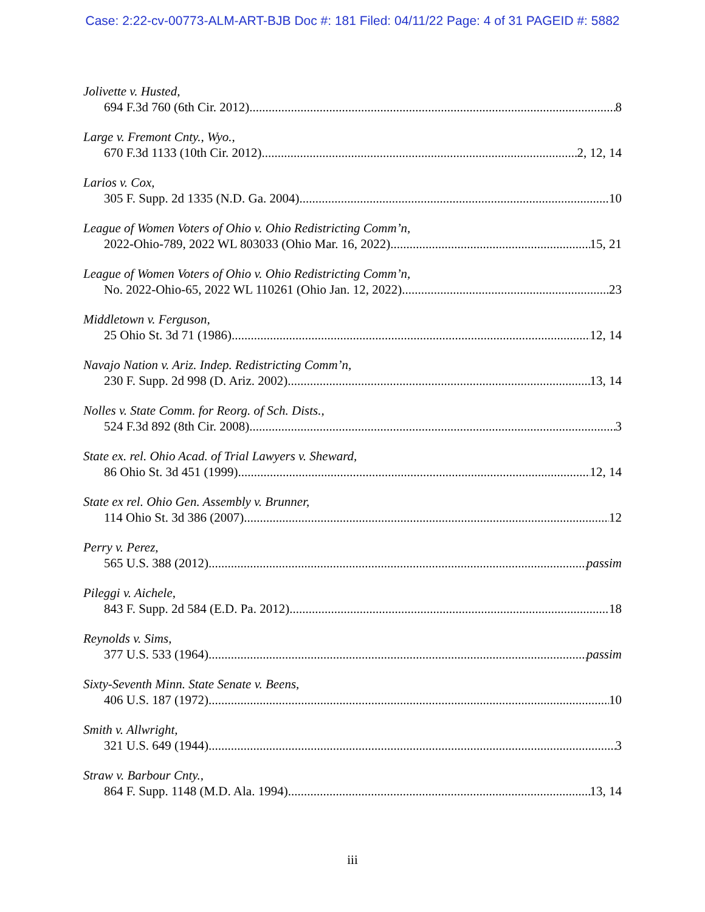Case: 2:22-cv-00773-ALM-ART-BJB Doc #: 181 Filed: 04/11/22 Page: 4 of 31 PAGEID #: 5882
Jolivette v. Husted,
694 F.3d 760 (6th Cir. 2012) 8
Large v. Fremont Cnty., Wyo.,
670 F.3d 1133 (10th Cir. 2012) 2, 12, 14
Larios v. Cox,
305 F. Supp. 2d 1335 (N.D. Ga. 2004) 10
League of Women Voters of Ohio v. Ohio Redistricting Comm’n,
2022-Ohio-789, 2022 WL 803033 (Ohio Mar. 16, 2022) 15, 21
League of Women Voters of Ohio v. Ohio Redistricting Comm’n,
No. 2022-Ohio-65, 2022 WL 110261 (Ohio Jan. 12, 2022) 23
Middletown v. Ferguson,
25 Ohio St. 3d 71 (1986) 12, 14
Navajo Nation v. Ariz. Indep. Redistricting Comm’n,
230 F. Supp. 2d 998 (D. Ariz. 2002) 13, 14
Nolles v. State Comm. for Reorg. of Sch. Dists.,
524 F.3d 892 (8th Cir. 2008) 3
State ex. rel. Ohio Acad. of Trial Lawyers v. Sheward,
86 Ohio St. 3d 451 (1999) 12, 14
State ex rel. Ohio Gen. Assembly v. Brunner,
114 Ohio St. 3d 386 (2007) 12
Perry v. Perez,
565 U.S. 388 (2012) passim
Pileggi v. Aichele,
843 F. Supp. 2d 584 (E.D. Pa. 2012) 18
Reynolds v. Sims,
377 U.S. 533 (1964) passim
Sixty-Seventh Minn. State Senate v. Beens,
406 U.S. 187 (1972) 10
Smith v. Allwright,
321 U.S. 649 (1944) 3
Straw v. Barbour Cnty.,
864 F. Supp. 1148 (M.D. Ala. 1994) 13, 14
iii